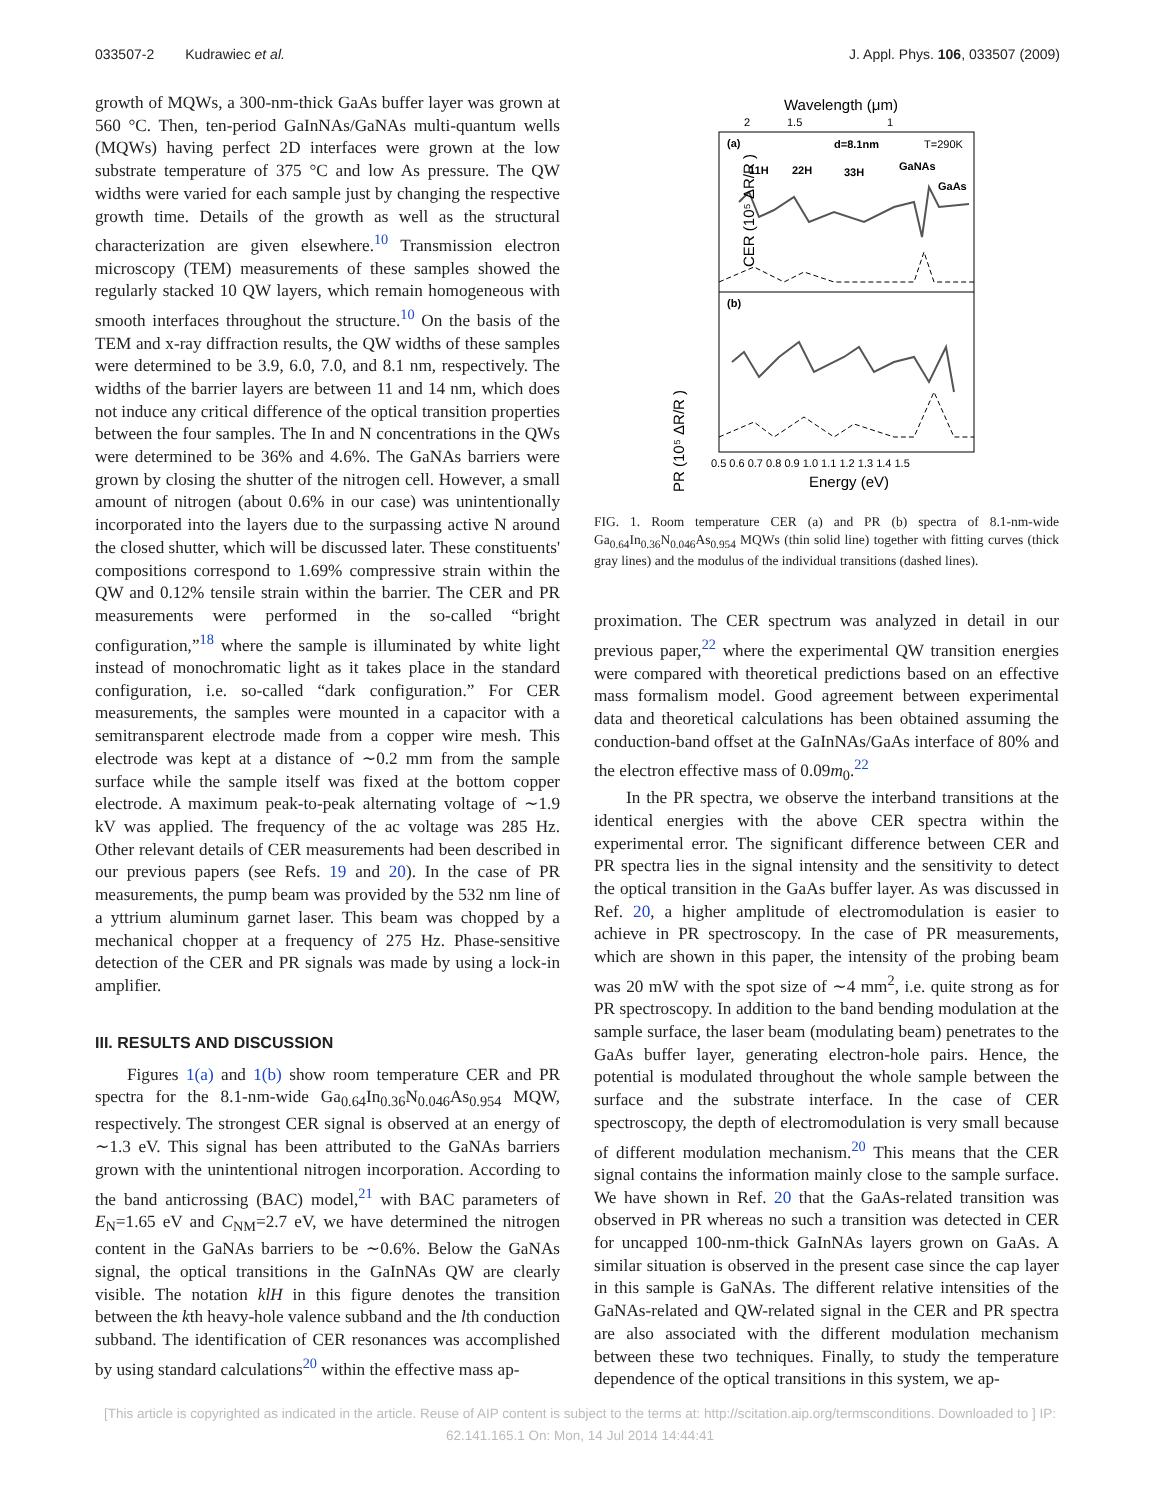033507-2 Kudrawiec et al. J. Appl. Phys. 106, 033507 (2009)
growth of MQWs, a 300-nm-thick GaAs buffer layer was grown at 560 °C. Then, ten-period GaInNAs/GaNAs multi-quantum wells (MQWs) having perfect 2D interfaces were grown at the low substrate temperature of 375 °C and low As pressure. The QW widths were varied for each sample just by changing the respective growth time. Details of the growth as well as the structural characterization are given elsewhere.<sup>10</sup> Transmission electron microscopy (TEM) measurements of these samples showed the regularly stacked 10 QW layers, which remain homogeneous with smooth interfaces throughout the structure.<sup>10</sup> On the basis of the TEM and x-ray diffraction results, the QW widths of these samples were determined to be 3.9, 6.0, 7.0, and 8.1 nm, respectively. The widths of the barrier layers are between 11 and 14 nm, which does not induce any critical difference of the optical transition properties between the four samples. The In and N concentrations in the QWs were determined to be 36% and 4.6%. The GaNAs barriers were grown by closing the shutter of the nitrogen cell. However, a small amount of nitrogen (about 0.6% in our case) was unintentionally incorporated into the layers due to the surpassing active N around the closed shutter, which will be discussed later. These constituents' compositions correspond to 1.69% compressive strain within the QW and 0.12% tensile strain within the barrier. The CER and PR measurements were performed in the so-called “bright configuration,”<sup>18</sup> where the sample is illuminated by white light instead of monochromatic light as it takes place in the standard configuration, i.e. so-called “dark configuration.” For CER measurements, the samples were mounted in a capacitor with a semitransparent electrode made from a copper wire mesh. This electrode was kept at a distance of ∼0.2 mm from the sample surface while the sample itself was fixed at the bottom copper electrode. A maximum peak-to-peak alternating voltage of ∼1.9 kV was applied. The frequency of the ac voltage was 285 Hz. Other relevant details of CER measurements had been described in our previous papers (see Refs. 19 and 20). In the case of PR measurements, the pump beam was provided by the 532 nm line of a yttrium aluminum garnet laser. This beam was chopped by a mechanical chopper at a frequency of 275 Hz. Phase-sensitive detection of the CER and PR signals was made by using a lock-in amplifier.
III. RESULTS AND DISCUSSION
Figures 1(a) and 1(b) show room temperature CER and PR spectra for the 8.1-nm-wide Ga<sub>0.64</sub>In<sub>0.36</sub>N<sub>0.046</sub>As<sub>0.954</sub> MQW, respectively. The strongest CER signal is observed at an energy of ∼1.3 eV. This signal has been attributed to the GaNAs barriers grown with the unintentional nitrogen incorporation. According to the band anticrossing (BAC) model,<sup>21</sup> with BAC parameters of E<sub>N</sub>=1.65 eV and C<sub>NM</sub>=2.7 eV, we have determined the nitrogen content in the GaNAs barriers to be ∼0.6%. Below the GaNAs signal, the optical transitions in the GaInNAs QW are clearly visible. The notation klH in this figure denotes the transition between the kth heavy-hole valence subband and the lth conduction subband. The identification of CER resonances was accomplished by using standard calculations<sup>20</sup> within the effective mass ap-
Wavelength (μm)
2
1.5
1
(a)
(b)
d=8.1nm
T=290K
11H
22H
33H
GaNAs
GaAs
CER (10⁵ ΔR/R )
PR (10⁵ ΔR/R )
0.5 0.6 0.7 0.8 0.9 1.0 1.1 1.2 1.3 1.4 1.5
Energy (eV)
FIG. 1. Room temperature CER (a) and PR (b) spectra of 8.1-nm-wide Ga<sub>0.64</sub>In<sub>0.36</sub>N<sub>0.046</sub>As<sub>0.954</sub> MQWs (thin solid line) together with fitting curves (thick gray lines) and the modulus of the individual transitions (dashed lines).
proximation. The CER spectrum was analyzed in detail in our previous paper,<sup>22</sup> where the experimental QW transition energies were compared with theoretical predictions based on an effective mass formalism model. Good agreement between experimental data and theoretical calculations has been obtained assuming the conduction-band offset at the GaInNAs/GaAs interface of 80% and the electron effective mass of 0.09m<sub>0</sub>.<sup>22</sup>
In the PR spectra, we observe the interband transitions at the identical energies with the above CER spectra within the experimental error. The significant difference between CER and PR spectra lies in the signal intensity and the sensitivity to detect the optical transition in the GaAs buffer layer. As was discussed in Ref. 20, a higher amplitude of electromodulation is easier to achieve in PR spectroscopy. In the case of PR measurements, which are shown in this paper, the intensity of the probing beam was 20 mW with the spot size of ∼4 mm<sup>2</sup>, i.e. quite strong as for PR spectroscopy. In addition to the band bending modulation at the sample surface, the laser beam (modulating beam) penetrates to the GaAs buffer layer, generating electron-hole pairs. Hence, the potential is modulated throughout the whole sample between the surface and the substrate interface. In the case of CER spectroscopy, the depth of electromodulation is very small because of different modulation mechanism.<sup>20</sup> This means that the CER signal contains the information mainly close to the sample surface. We have shown in Ref. 20 that the GaAs-related transition was observed in PR whereas no such a transition was detected in CER for uncapped 100-nm-thick GaInNAs layers grown on GaAs. A similar situation is observed in the present case since the cap layer in this sample is GaNAs. The different relative intensities of the GaNAs-related and QW-related signal in the CER and PR spectra are also associated with the different modulation mechanism between these two techniques. Finally, to study the temperature dependence of the optical transitions in this system, we ap-
[This article is copyrighted as indicated in the article. Reuse of AIP content is subject to the terms at: http://scitation.aip.org/termsconditions. Downloaded to ] IP:
62.141.165.1 On: Mon, 14 Jul 2014 14:44:41